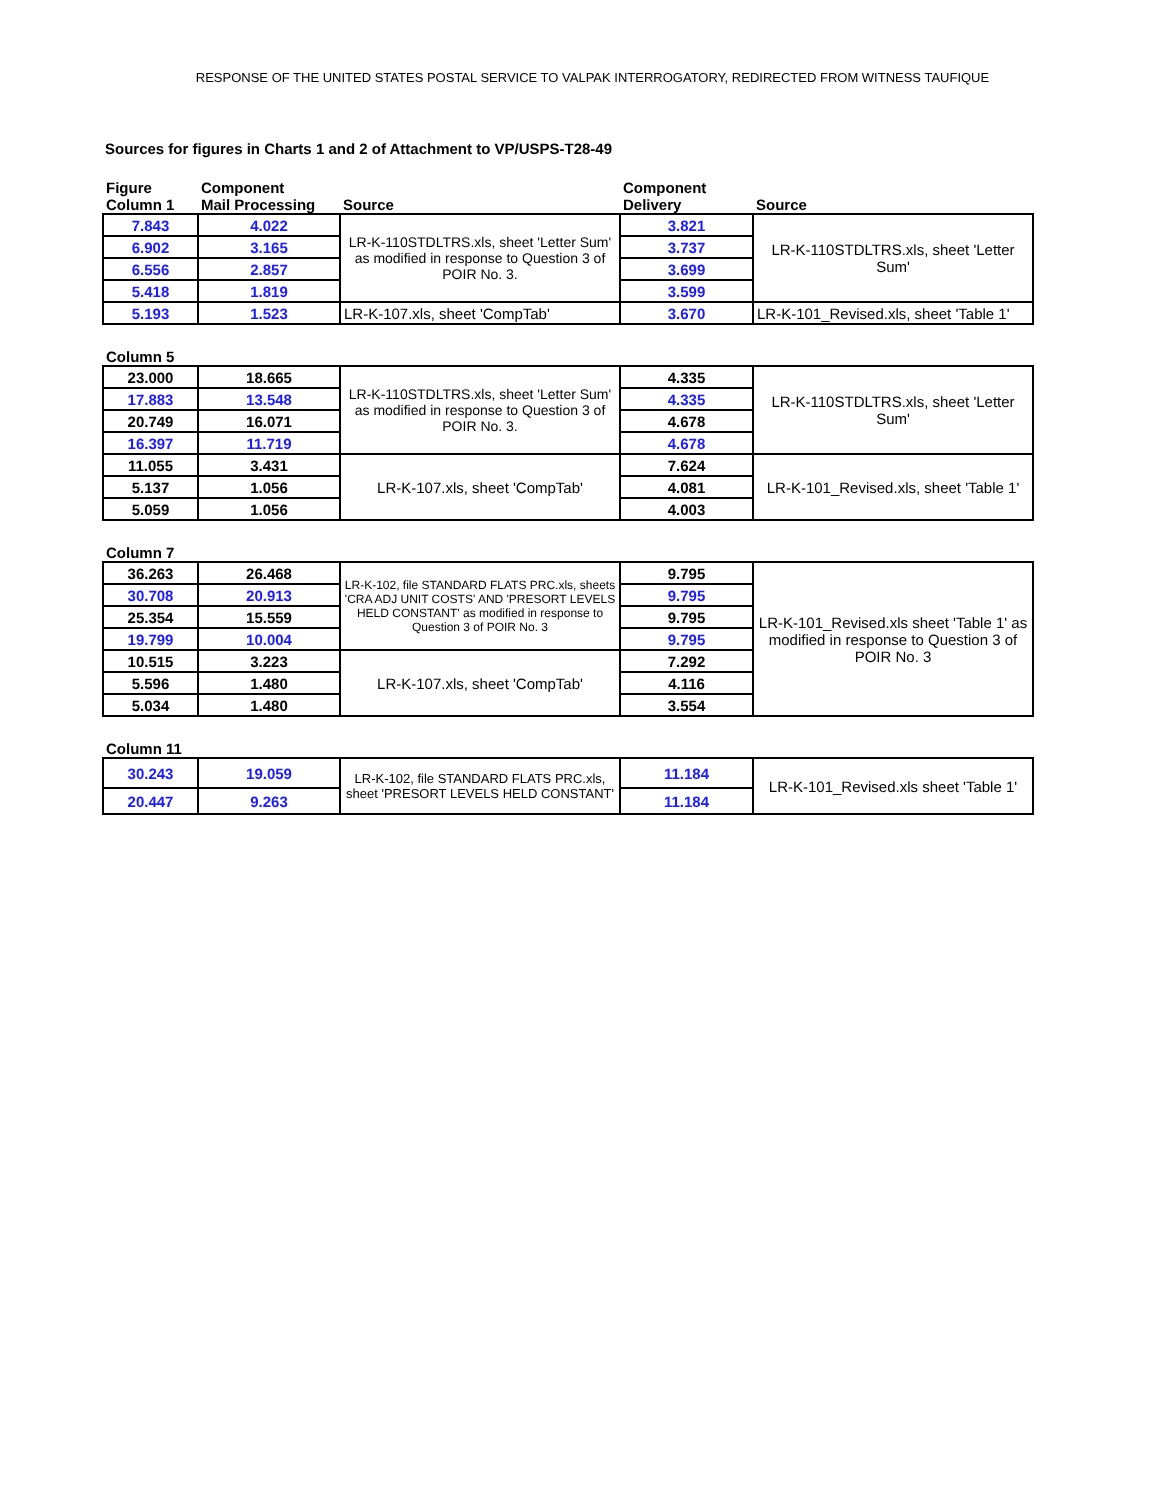RESPONSE OF THE UNITED STATES POSTAL SERVICE TO VALPAK INTERROGATORY, REDIRECTED FROM WITNESS TAUFIQUE
Sources for figures in Charts 1 and 2 of Attachment to VP/USPS-T28-49
| Figure Column 1 | Component Mail Processing | Source | Component Delivery | Source |
| --- | --- | --- | --- | --- |
| 7.843 | 4.022 | LR-K-110STDLTRS.xls, sheet 'Letter Sum' as modified in response to Question 3 of POIR No. 3. | 3.821 | LR-K-110STDLTRS.xls, sheet 'Letter Sum' |
| 6.902 | 3.165 | | 3.737 | |
| 6.556 | 2.857 | | 3.699 | |
| 5.418 | 1.819 | | 3.599 | |
| 5.193 | 1.523 | LR-K-107.xls, sheet 'CompTab' | 3.670 | LR-K-101_Revised.xls, sheet 'Table 1' |
| Column 5 | | | | |
| 23.000 | 18.665 | LR-K-110STDLTRS.xls, sheet 'Letter Sum' as modified in response to Question 3 of POIR No. 3. | 4.335 | LR-K-110STDLTRS.xls, sheet 'Letter Sum' |
| 17.883 | 13.548 | | 4.335 | |
| 20.749 | 16.071 | | 4.678 | |
| 16.397 | 11.719 | | 4.678 | |
| 11.055 | 3.431 | LR-K-107.xls, sheet 'CompTab' | 7.624 | LR-K-101_Revised.xls, sheet 'Table 1' |
| 5.137 | 1.056 | | 4.081 | |
| 5.059 | 1.056 | | 4.003 | |
| Column 7 | | | | |
| 36.263 | 26.468 | LR-K-102, file STANDARD FLATS PRC.xls, sheets 'CRA ADJ UNIT COSTS' AND 'PRESORT LEVELS HELD CONSTANT' as modified in response to Question 3 of POIR No. 3 | 9.795 | LR-K-101_Revised.xls sheet 'Table 1' as modified in response to Question 3 of POIR No. 3 |
| 30.708 | 20.913 | | 9.795 | |
| 25.354 | 15.559 | | 9.795 | |
| 19.799 | 10.004 | | 9.795 | |
| 10.515 | 3.223 | LR-K-107.xls, sheet 'CompTab' | 7.292 | |
| 5.596 | 1.480 | | 4.116 | |
| 5.034 | 1.480 | | 3.554 | |
| Column 11 | | | | |
| 30.243 | 19.059 | LR-K-102, file STANDARD FLATS PRC.xls, sheet 'PRESORT LEVELS HELD CONSTANT' | 11.184 | LR-K-101_Revised.xls sheet 'Table 1' |
| 20.447 | 9.263 | | 11.184 | |